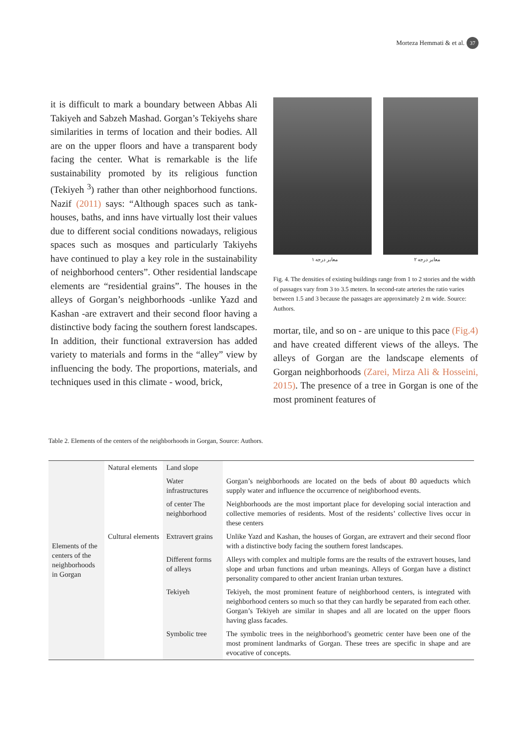Morteza Hemmati & et al. 37
it is difficult to mark a boundary between Abbas Ali Takiyeh and Sabzeh Mashad. Gorgan’s Tekiyehs share similarities in terms of location and their bodies. All are on the upper floors and have a transparent body facing the center. What is remarkable is the life sustainability promoted by its religious function (Tekiyeh <sup>3</sup>) rather than other neighborhood functions. Nazif (2011) says: “Although spaces such as tank-houses, baths, and inns have virtually lost their values due to different social conditions nowadays, religious spaces such as mosques and particularly Takiyehs have continued to play a key role in the sustainability of neighborhood centers”. Other residential landscape elements are “residential grains”. The houses in the alleys of Gorgan’s neighborhoods -unlike Yazd and Kashan -are extravert and their second floor having a distinctive body facing the southern forest landscapes. In addition, their functional extraversion has added variety to materials and forms in the “alley” view by influencing the body. The proportions, materials, and techniques used in this climate - wood, brick,
معابر درجه ۱ معابر درجه ۲
Fig. 4. The densities of existing buildings range from 1 to 2 stories and the width of passages vary from 3 to 3.5 meters. In second-rate arteries the ratio varies between 1.5 and 3 because the passages are approximately 2 m wide. Source: Authors.
mortar, tile, and so on - are unique to this pace (Fig.4) and have created different views of the alleys. The alleys of Gorgan are the landscape elements of Gorgan neighborhoods (Zarei, Mirza Ali & Hosseini, 2015). The presence of a tree in Gorgan is one of the most prominent features of
Table 2. Elements of the centers of the neighborhoods in Gorgan, Source: Authors.
| Elements of the centers of the neighborhoods in Gorgan | Natural elements | Land slope | |
| | | Water infrastructures | Gorgan’s neighborhoods are located on the beds of about 80 aqueducts which supply water and influence the occurrence of neighborhood events. |
| | | of center The neighborhood | Neighborhoods are the most important place for developing social interaction and collective memories of residents. Most of the residents’ collective lives occur in these centers |
| | Cultural elements | Extravert grains | Unlike Yazd and Kashan, the houses of Gorgan, are extravert and their second floor with a distinctive body facing the southern forest landscapes. |
| | | Different forms of alleys | Alleys with complex and multiple forms are the results of the extravert houses, land slope and urban functions and urban meanings. Alleys of Gorgan have a distinct personality compared to other ancient Iranian urban textures. |
| | | Tekiyeh | Tekiyeh, the most prominent feature of neighborhood centers, is integrated with neighborhood centers so much so that they can hardly be separated from each other. Gorgan’s Tekiyeh are similar in shapes and all are located on the upper floors having glass facades. |
| | | Symbolic tree | The symbolic trees in the neighborhood’s geometric center have been one of the most prominent landmarks of Gorgan. These trees are specific in shape and are evocative of concepts. |